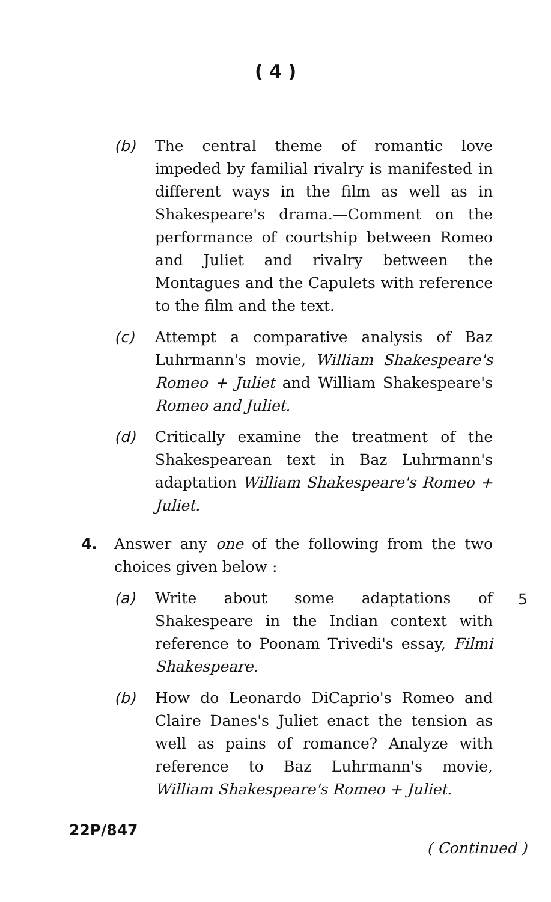( 4 )
(b) The central theme of romantic love impeded by familial rivalry is manifested in different ways in the film as well as in Shakespeare's drama.—Comment on the performance of courtship between Romeo and Juliet and rivalry between the Montagues and the Capulets with reference to the film and the text.
(c) Attempt a comparative analysis of Baz Luhrmann's movie, William Shakespeare's Romeo + Juliet and William Shakespeare's Romeo and Juliet.
(d) Critically examine the treatment of the Shakespearean text in Baz Luhrmann's adaptation William Shakespeare's Romeo + Juliet.
4. Answer any one of the following from the two choices given below :
5
(a) Write about some adaptations of Shakespeare in the Indian context with reference to Poonam Trivedi's essay, Filmi Shakespeare.
(b) How do Leonardo DiCaprio's Romeo and Claire Danes's Juliet enact the tension as well as pains of romance? Analyze with reference to Baz Luhrmann's movie, William Shakespeare's Romeo + Juliet.
22P/847 ( Continued )